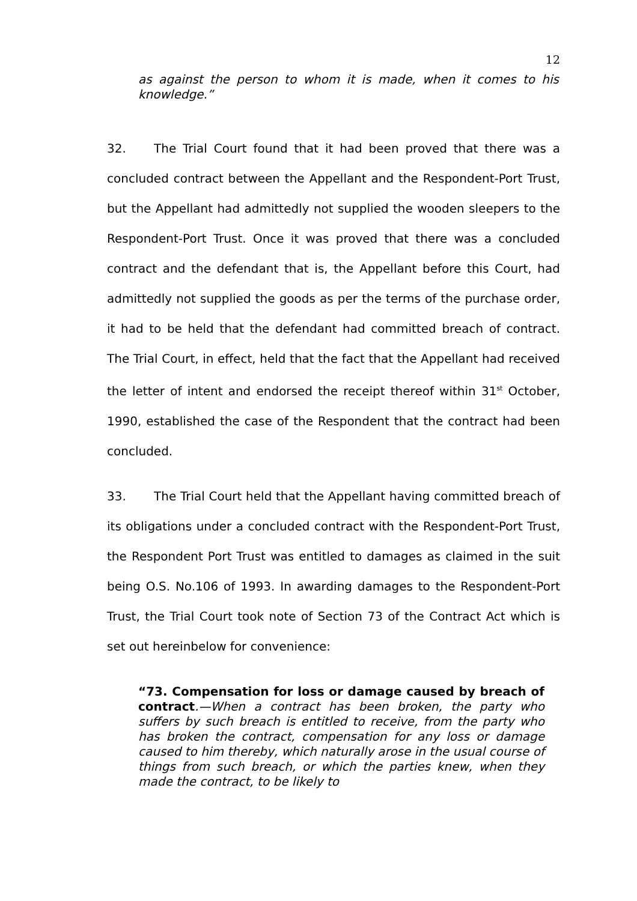12
as against the person to whom it is made, when it comes to his knowledge.”
32. The Trial Court found that it had been proved that there was a concluded contract between the Appellant and the Respondent-Port Trust, but the Appellant had admittedly not supplied the wooden sleepers to the Respondent-Port Trust. Once it was proved that there was a concluded contract and the defendant that is, the Appellant before this Court, had admittedly not supplied the goods as per the terms of the purchase order, it had to be held that the defendant had committed breach of contract. The Trial Court, in effect, held that the fact that the Appellant had received the letter of intent and endorsed the receipt thereof within 31<sup>st</sup> October, 1990, established the case of the Respondent that the contract had been concluded.
33. The Trial Court held that the Appellant having committed breach of its obligations under a concluded contract with the Respondent-Port Trust, the Respondent Port Trust was entitled to damages as claimed in the suit being O.S. No.106 of 1993. In awarding damages to the Respondent-Port Trust, the Trial Court took note of Section 73 of the Contract Act which is set out hereinbelow for convenience:
“73. Compensation for loss or damage caused by breach of contract.—When a contract has been broken, the party who suffers by such breach is entitled to receive, from the party who has broken the contract, compensation for any loss or damage caused to him thereby, which naturally arose in the usual course of things from such breach, or which the parties knew, when they made the contract, to be likely to